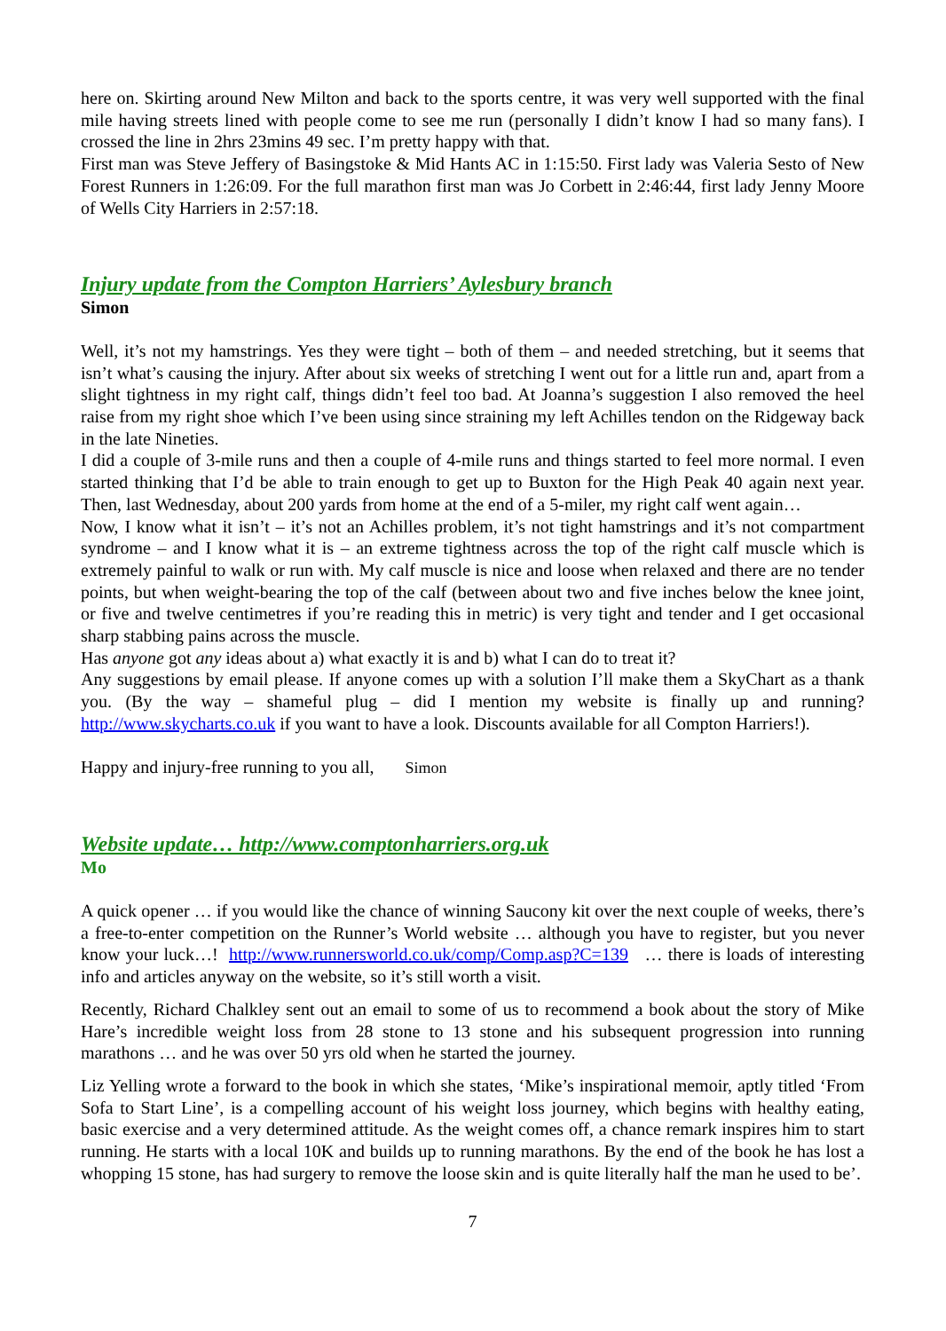here on. Skirting around New Milton and back to the sports centre, it was very well supported with the final mile having streets lined with people come to see me run (personally I didn’t know I had so many fans). I crossed the line in 2hrs 23mins 49 sec. I’m pretty happy with that.
First man was Steve Jeffery of Basingstoke & Mid Hants AC in 1:15:50. First lady was Valeria Sesto of New Forest Runners in 1:26:09. For the full marathon first man was Jo Corbett in 2:46:44, first lady Jenny Moore of Wells City Harriers in 2:57:18.
Injury update from the Compton Harriers’ Aylesbury branch
Simon
Well, it’s not my hamstrings. Yes they were tight – both of them – and needed stretching, but it seems that isn’t what’s causing the injury. After about six weeks of stretching I went out for a little run and, apart from a slight tightness in my right calf, things didn’t feel too bad. At Joanna’s suggestion I also removed the heel raise from my right shoe which I’ve been using since straining my left Achilles tendon on the Ridgeway back in the late Nineties.
I did a couple of 3-mile runs and then a couple of 4-mile runs and things started to feel more normal. I even started thinking that I’d be able to train enough to get up to Buxton for the High Peak 40 again next year. Then, last Wednesday, about 200 yards from home at the end of a 5-miler, my right calf went again…
Now, I know what it isn’t – it’s not an Achilles problem, it’s not tight hamstrings and it’s not compartment syndrome – and I know what it is – an extreme tightness across the top of the right calf muscle which is extremely painful to walk or run with. My calf muscle is nice and loose when relaxed and there are no tender points, but when weight-bearing the top of the calf (between about two and five inches below the knee joint, or five and twelve centimetres if you’re reading this in metric) is very tight and tender and I get occasional sharp stabbing pains across the muscle.
Has anyone got any ideas about a) what exactly it is and b) what I can do to treat it?
Any suggestions by email please. If anyone comes up with a solution I’ll make them a SkyChart as a thank you. (By the way – shameful plug – did I mention my website is finally up and running? http://www.skycharts.co.uk if you want to have a look. Discounts available for all Compton Harriers!).
Happy and injury-free running to you all, Simon
Website update… http://www.comptonharriers.org.uk
Mo
A quick opener … if you would like the chance of winning Saucony kit over the next couple of weeks, there’s a free-to-enter competition on the Runner’s World website … although you have to register, but you never know your luck…! http://www.runnersworld.co.uk/comp/Comp.asp?C=139 … there is loads of interesting info and articles anyway on the website, so it’s still worth a visit.
Recently, Richard Chalkley sent out an email to some of us to recommend a book about the story of Mike Hare’s incredible weight loss from 28 stone to 13 stone and his subsequent progression into running marathons … and he was over 50 yrs old when he started the journey.
Liz Yelling wrote a forward to the book in which she states, ‘Mike’s inspirational memoir, aptly titled ‘From Sofa to Start Line’, is a compelling account of his weight loss journey, which begins with healthy eating, basic exercise and a very determined attitude. As the weight comes off, a chance remark inspires him to start running. He starts with a local 10K and builds up to running marathons. By the end of the book he has lost a whopping 15 stone, has had surgery to remove the loose skin and is quite literally half the man he used to be’.
7